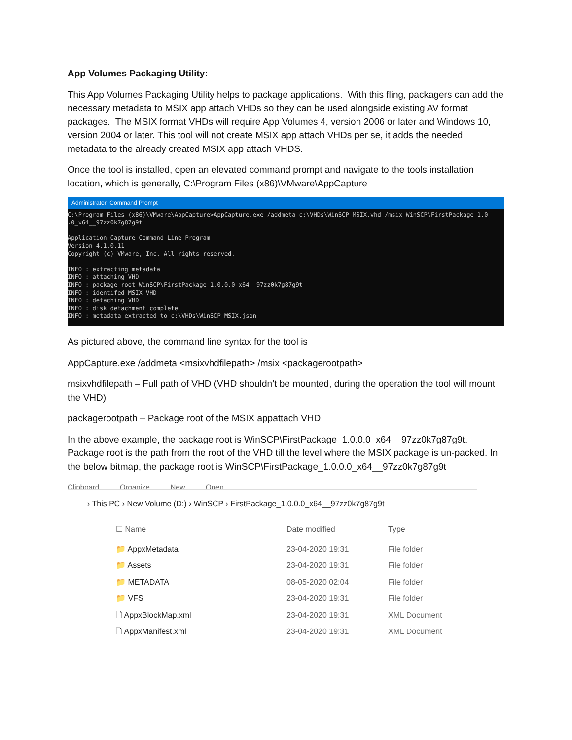App Volumes Packaging Utility:
This App Volumes Packaging Utility helps to package applications. With this fling, packagers can add the necessary metadata to MSIX app attach VHDs so they can be used alongside existing AV format packages. The MSIX format VHDs will require App Volumes 4, version 2006 or later and Windows 10, version 2004 or later. This tool will not create MSIX app attach VHDs per se, it adds the needed metadata to the already created MSIX app attach VHDS.
Once the tool is installed, open an elevated command prompt and navigate to the tools installation location, which is generally, C:\Program Files (x86)\VMware\AppCapture
Administrator: Command Prompt
C:\Program Files (x86)\VMware\AppCapture>AppCapture.exe /addmeta c:\VHDs\WinSCP_MSIX.vhd /msix WinSCP\FirstPackage_1.0
.0_x64__97zz0k7g87g9t

Application Capture Command Line Program
Version 4.1.0.11
Copyright (c) VMware, Inc. All rights reserved.

INFO : extracting metadata
INFO : attaching VHD
INFO : package root WinSCP\FirstPackage_1.0.0.0_x64__97zz0k7g87g9t
INFO : identifed MSIX VHD
INFO : detaching VHD
INFO : disk detachment complete
INFO : metadata extracted to c:\VHDs\WinSCP_MSIX.json
As pictured above, the command line syntax for the tool is
AppCapture.exe /addmeta <msixvhdfilepath> /msix <packagerootpath>
msixvhdfilepath – Full path of VHD (VHD shouldn’t be mounted, during the operation the tool will mount the VHD)
packagerootpath – Package root of the MSIX appattach VHD.
In the above example, the package root is WinSCP\FirstPackage_1.0.0.0_x64__97zz0k7g87g9t. Package root is the path from the root of the VHD till the level where the MSIX package is un-packed. In the below bitmap, the package root is WinSCP\FirstPackage_1.0.0.0_x64__97zz0k7g87g9t
Clipboard Organize New Open
› This PC › New Volume (D:) › WinSCP › FirstPackage_1.0.0.0_x64__97zz0k7g87g9t
| ☐ Name | Date modified | Type |
| --- | --- | --- |
| 📁 AppxMetadata | 23-04-2020 19:31 | File folder |
| 📁 Assets | 23-04-2020 19:31 | File folder |
| 📁 METADATA | 08-05-2020 02:04 | File folder |
| 📁 VFS | 23-04-2020 19:31 | File folder |
| 🗋 AppxBlockMap.xml | 23-04-2020 19:31 | XML Document |
| 🗋 AppxManifest.xml | 23-04-2020 19:31 | XML Document |